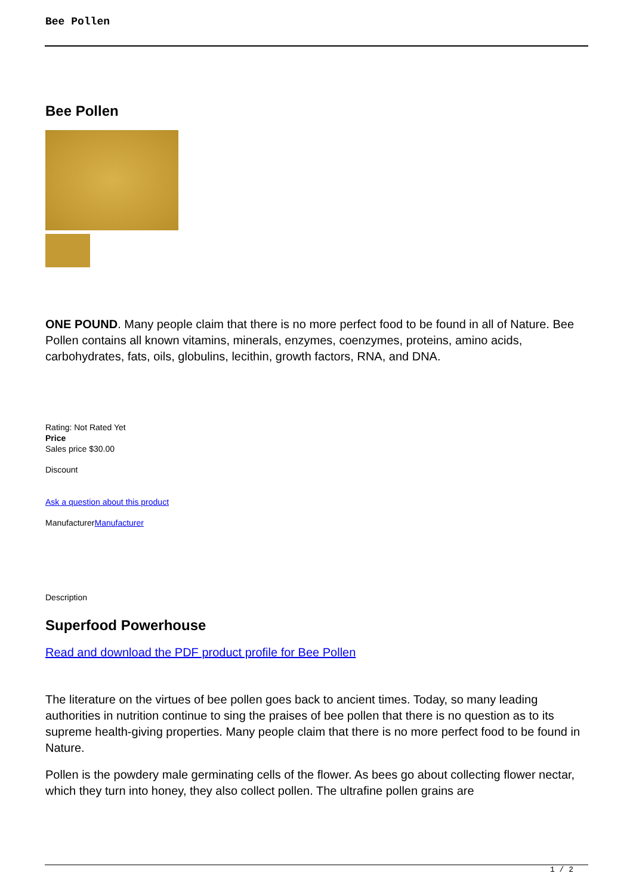Bee Pollen
Bee Pollen
ONE POUND. Many people claim that there is no more perfect food to be found in all of Nature. Bee Pollen contains all known vitamins, minerals, enzymes, coenzymes, proteins, amino acids, carbohydrates, fats, oils, globulins, lecithin, growth factors, RNA, and DNA.
Rating: Not Rated Yet
Price
Sales price $30.00
Discount
Ask a question about this product
ManufacturerManufacturer
Description
Superfood Powerhouse
Read and download the PDF product profile for Bee Pollen
The literature on the virtues of bee pollen goes back to ancient times. Today, so many leading authorities in nutrition continue to sing the praises of bee pollen that there is no question as to its supreme health-giving properties. Many people claim that there is no more perfect food to be found in Nature.
Pollen is the powdery male germinating cells of the flower. As bees go about collecting flower nectar, which they turn into honey, they also collect pollen. The ultrafine pollen grains are
1 / 2